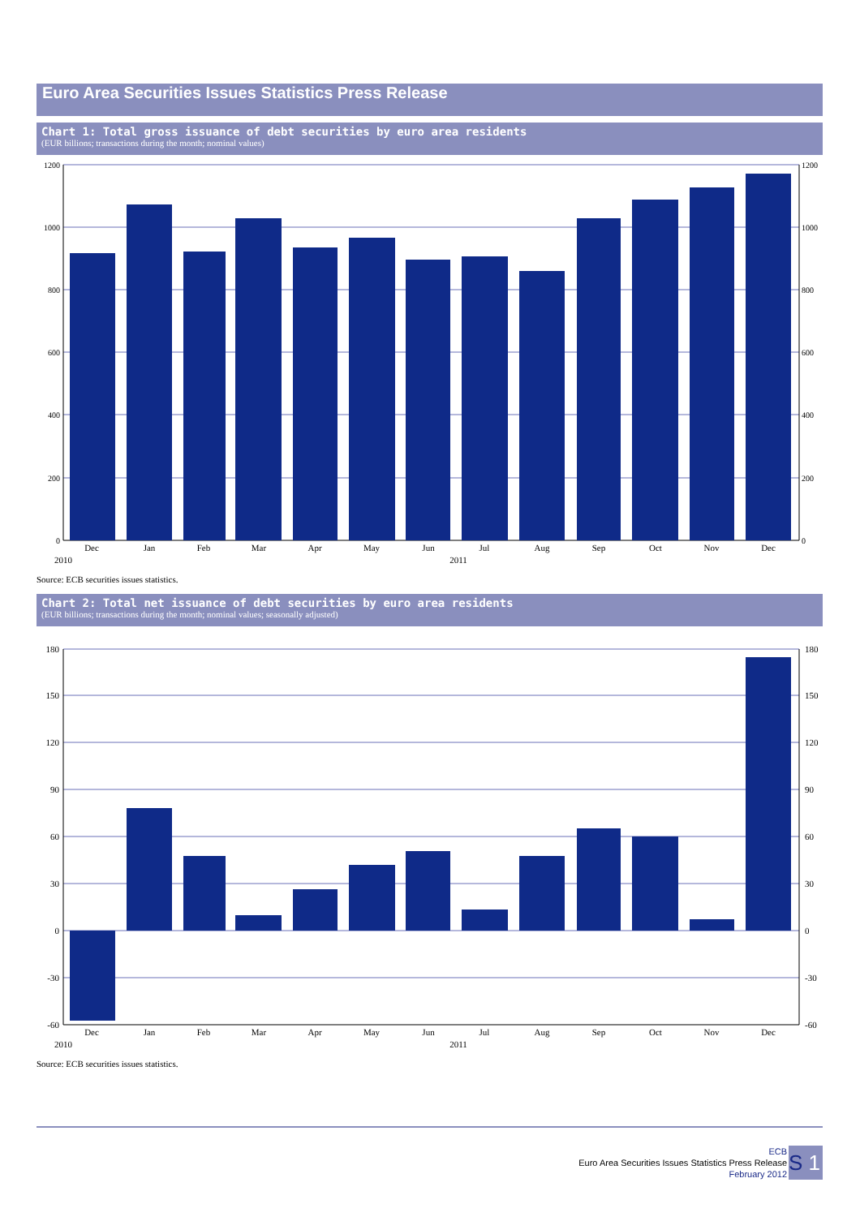Euro Area Securities Issues Statistics Press Release
Chart 1: Total gross issuance of debt securities by euro area residents
(EUR billions; transactions during the month; nominal values)
1200
1000
800
600
400
200
0
1200
1000
800
600
400
200
0
Dec
Jan
Feb
Mar
Apr
May
Jun
Jul
Aug
Sep
Oct
Nov
Dec
2010
2011
Source: ECB securities issues statistics.
Chart 2: Total net issuance of debt securities by euro area residents
(EUR billions; transactions during the month; nominal values; seasonally adjusted)
180
150
120
90
60
30
0
-30
-60
180
150
120
90
60
30
0
-30
-60
Dec
Jan
Feb
Mar
Apr
May
Jun
Jul
Aug
Sep
Oct
Nov
Dec
2010
2011
Source: ECB securities issues statistics.
ECB
Euro Area Securities Issues Statistics Press Release
February 2012
S 1